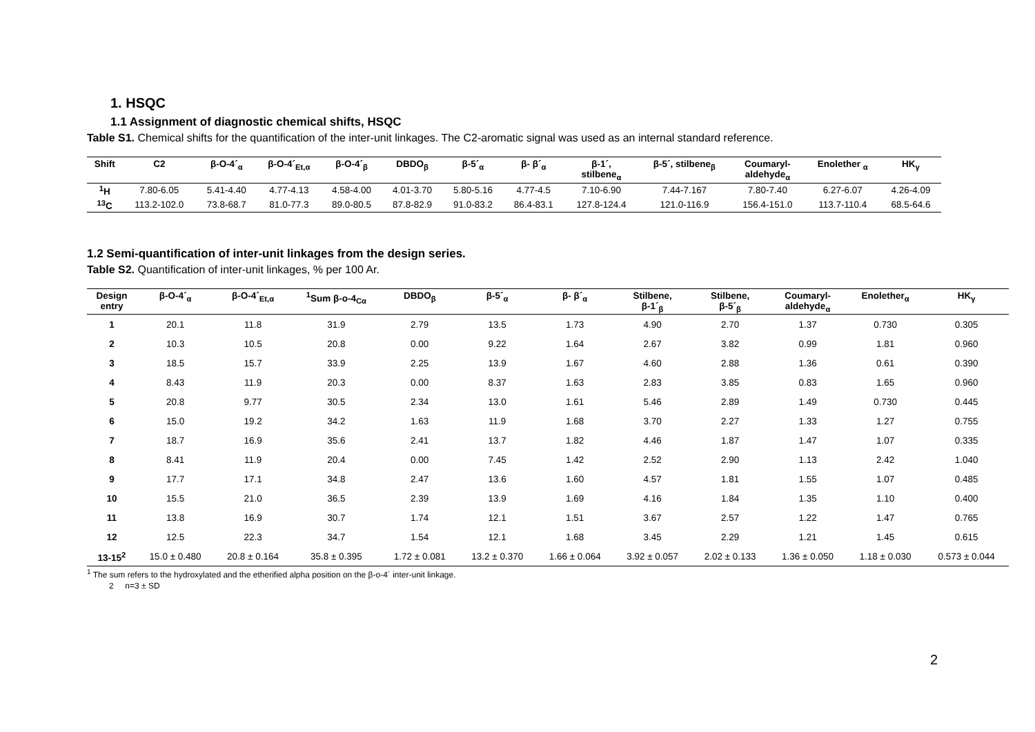1. HSQC
1.1 Assignment of diagnostic chemical shifts, HSQC
Table S1. Chemical shifts for the quantification of the inter-unit linkages. The C2-aromatic signal was used as an internal standard reference.
| Shift | C2 | β-O-4´<sub>α</sub> | β-O-4´<sub>Et,α</sub> | β-O-4´<sub>β</sub> | DBDO<sub>β</sub> | β-5´<sub>α</sub> | β- β´<sub>α</sub> | β-1´, stilbene<sub>α</sub> | β-5´, stilbene<sub>β</sub> | Coumaryl- aldehyde<sub>α</sub> | Enolether <sub>α</sub> | HK<sub>γ</sub> |
| --- | --- | --- | --- | --- | --- | --- | --- | --- | --- | --- | --- | --- |
| <sup>1</sup>H | 7.80-6.05 | 5.41-4.40 | 4.77-4.13 | 4.58-4.00 | 4.01-3.70 | 5.80-5.16 | 4.77-4.5 | 7.10-6.90 | 7.44-7.167 | 7.80-7.40 | 6.27-6.07 | 4.26-4.09 |
| <sup>13</sup>C | 113.2-102.0 | 73.8-68.7 | 81.0-77.3 | 89.0-80.5 | 87.8-82.9 | 91.0-83.2 | 86.4-83.1 | 127.8-124.4 | 121.0-116.9 | 156.4-151.0 | 113.7-110.4 | 68.5-64.6 |
1.2 Semi-quantification of inter-unit linkages from the design series.
Table S2. Quantification of inter-unit linkages, % per 100 Ar.
| Design entry | β-O-4´<sub>α</sub> | β-O-4´<sub>Et,α</sub> | <sup>1</sup> Sum β-o-4<sub>Cα</sub> | DBDO<sub>β</sub> | β-5´<sub>α</sub> | β- β´<sub>α</sub> | Stilbene, β-1´<sub>β</sub> | Stilbene, β-5´<sub>β</sub> | Coumaryl- aldehyde<sub>α</sub> | Enolether<sub>α</sub> | HK<sub>γ</sub> |
| --- | --- | --- | --- | --- | --- | --- | --- | --- | --- | --- | --- |
| 1 | 20.1 | 11.8 | 31.9 | 2.79 | 13.5 | 1.73 | 4.90 | 2.70 | 1.37 | 0.730 | 0.305 |
| 2 | 10.3 | 10.5 | 20.8 | 0.00 | 9.22 | 1.64 | 2.67 | 3.82 | 0.99 | 1.81 | 0.960 |
| 3 | 18.5 | 15.7 | 33.9 | 2.25 | 13.9 | 1.67 | 4.60 | 2.88 | 1.36 | 0.61 | 0.390 |
| 4 | 8.43 | 11.9 | 20.3 | 0.00 | 8.37 | 1.63 | 2.83 | 3.85 | 0.83 | 1.65 | 0.960 |
| 5 | 20.8 | 9.77 | 30.5 | 2.34 | 13.0 | 1.61 | 5.46 | 2.89 | 1.49 | 0.730 | 0.445 |
| 6 | 15.0 | 19.2 | 34.2 | 1.63 | 11.9 | 1.68 | 3.70 | 2.27 | 1.33 | 1.27 | 0.755 |
| 7 | 18.7 | 16.9 | 35.6 | 2.41 | 13.7 | 1.82 | 4.46 | 1.87 | 1.47 | 1.07 | 0.335 |
| 8 | 8.41 | 11.9 | 20.4 | 0.00 | 7.45 | 1.42 | 2.52 | 2.90 | 1.13 | 2.42 | 1.040 |
| 9 | 17.7 | 17.1 | 34.8 | 2.47 | 13.6 | 1.60 | 4.57 | 1.81 | 1.55 | 1.07 | 0.485 |
| 10 | 15.5 | 21.0 | 36.5 | 2.39 | 13.9 | 1.69 | 4.16 | 1.84 | 1.35 | 1.10 | 0.400 |
| 11 | 13.8 | 16.9 | 30.7 | 1.74 | 12.1 | 1.51 | 3.67 | 2.57 | 1.22 | 1.47 | 0.765 |
| 12 | 12.5 | 22.3 | 34.7 | 1.54 | 12.1 | 1.68 | 3.45 | 2.29 | 1.21 | 1.45 | 0.615 |
| 13-15<sup>2</sup> | 15.0 ± 0.480 | 20.8 ± 0.164 | 35.8 ± 0.395 | 1.72 ± 0.081 | 13.2 ± 0.370 | 1.66 ± 0.064 | 3.92 ± 0.057 | 2.02 ± 0.133 | 1.36 ± 0.050 | 1.18 ± 0.030 | 0.573 ± 0.044 |
<sup>1</sup> The sum refers to the hydroxylated and the etherified alpha position on the β-o-4´ inter-unit linkage.
2 n=3 ± SD
2